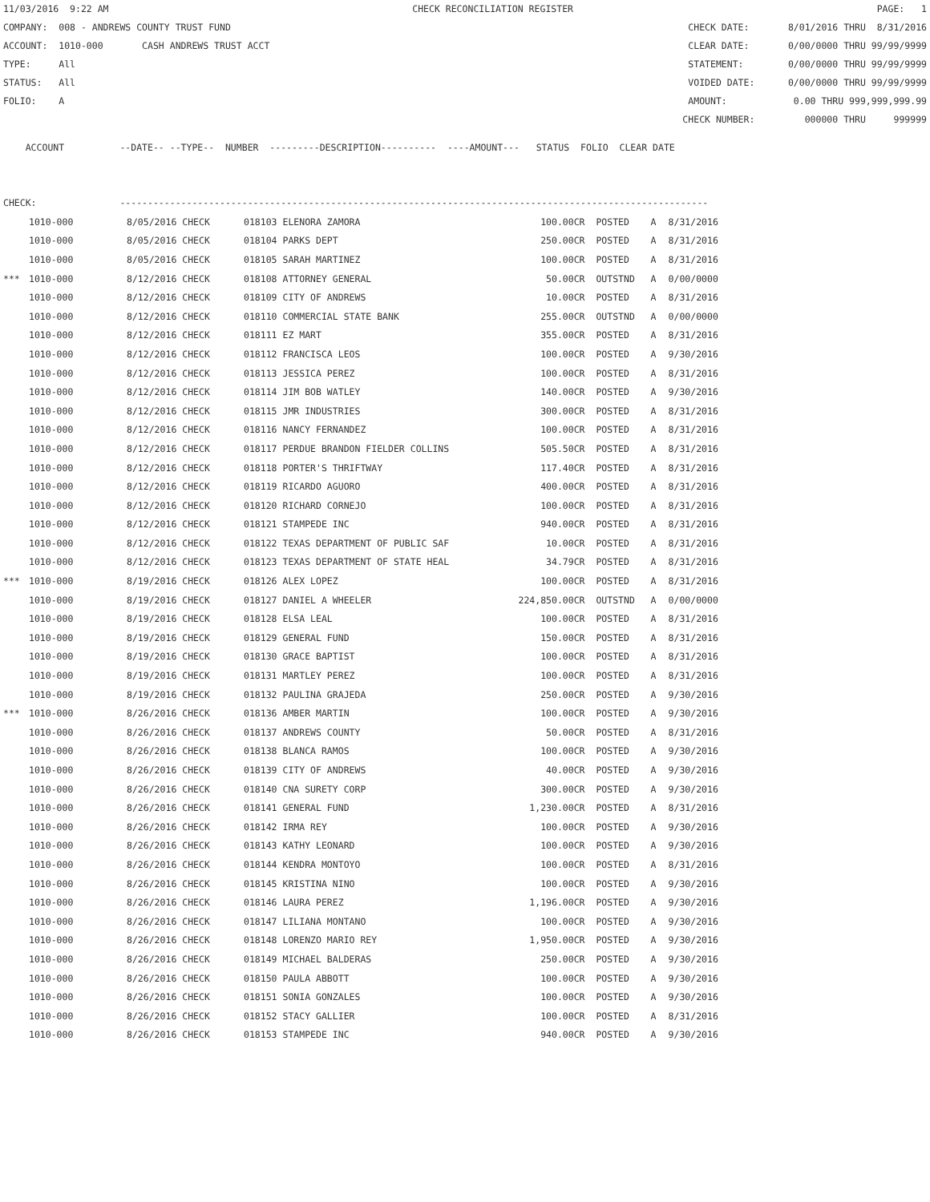11/03/2016 9:22 AM CHECK RECONCILIATION REGISTER PAGE: 1
COMPANY: 008 - ANDREWS COUNTY TRUST FUND CHECK DATE: 8/01/2016 THRU 8/31/2016
ACCOUNT: 1010-000 CASH ANDREWS TRUST ACCT CLEAR DATE: 0/00/0000 THRU 99/99/9999
TYPE: All STATEMENT: 0/00/0000 THRU 99/99/9999
STATUS: All VOIDED DATE: 0/00/0000 THRU 99/99/9999
FOLIO: A AMOUNT: 0.00 THRU 999,999,999.99
CHECK NUMBER: 000000 THRU 999999
ACCOUNT --DATE-- --TYPE-- NUMBER ---------DESCRIPTION---------- ----AMOUNT--- STATUS FOLIO CLEAR DATE
CHECK: ----------------------------------------------------------------------------------------------------------
| | 1010-000 | 8/05/2016 CHECK | 018103 | ELENORA ZAMORA | 100.00CR | POSTED | A | 8/31/2016 |
| | 1010-000 | 8/05/2016 CHECK | 018104 | PARKS DEPT | 250.00CR | POSTED | A | 8/31/2016 |
| | 1010-000 | 8/05/2016 CHECK | 018105 | SARAH MARTINEZ | 100.00CR | POSTED | A | 8/31/2016 |
| *** | 1010-000 | 8/12/2016 CHECK | 018108 | ATTORNEY GENERAL | 50.00CR | OUTSTND | A | 0/00/0000 |
| | 1010-000 | 8/12/2016 CHECK | 018109 | CITY OF ANDREWS | 10.00CR | POSTED | A | 8/31/2016 |
| | 1010-000 | 8/12/2016 CHECK | 018110 | COMMERCIAL STATE BANK | 255.00CR | OUTSTND | A | 0/00/0000 |
| | 1010-000 | 8/12/2016 CHECK | 018111 | EZ MART | 355.00CR | POSTED | A | 8/31/2016 |
| | 1010-000 | 8/12/2016 CHECK | 018112 | FRANCISCA LEOS | 100.00CR | POSTED | A | 9/30/2016 |
| | 1010-000 | 8/12/2016 CHECK | 018113 | JESSICA PEREZ | 100.00CR | POSTED | A | 8/31/2016 |
| | 1010-000 | 8/12/2016 CHECK | 018114 | JIM BOB WATLEY | 140.00CR | POSTED | A | 9/30/2016 |
| | 1010-000 | 8/12/2016 CHECK | 018115 | JMR INDUSTRIES | 300.00CR | POSTED | A | 8/31/2016 |
| | 1010-000 | 8/12/2016 CHECK | 018116 | NANCY FERNANDEZ | 100.00CR | POSTED | A | 8/31/2016 |
| | 1010-000 | 8/12/2016 CHECK | 018117 | PERDUE BRANDON FIELDER COLLINS | 505.50CR | POSTED | A | 8/31/2016 |
| | 1010-000 | 8/12/2016 CHECK | 018118 | PORTER'S THRIFTWAY | 117.40CR | POSTED | A | 8/31/2016 |
| | 1010-000 | 8/12/2016 CHECK | 018119 | RICARDO AGUORO | 400.00CR | POSTED | A | 8/31/2016 |
| | 1010-000 | 8/12/2016 CHECK | 018120 | RICHARD CORNEJO | 100.00CR | POSTED | A | 8/31/2016 |
| | 1010-000 | 8/12/2016 CHECK | 018121 | STAMPEDE INC | 940.00CR | POSTED | A | 8/31/2016 |
| | 1010-000 | 8/12/2016 CHECK | 018122 | TEXAS DEPARTMENT OF PUBLIC SAF | 10.00CR | POSTED | A | 8/31/2016 |
| | 1010-000 | 8/12/2016 CHECK | 018123 | TEXAS DEPARTMENT OF STATE HEAL | 34.79CR | POSTED | A | 8/31/2016 |
| *** | 1010-000 | 8/19/2016 CHECK | 018126 | ALEX LOPEZ | 100.00CR | POSTED | A | 8/31/2016 |
| | 1010-000 | 8/19/2016 CHECK | 018127 | DANIEL A WHEELER | 224,850.00CR | OUTSTND | A | 0/00/0000 |
| | 1010-000 | 8/19/2016 CHECK | 018128 | ELSA LEAL | 100.00CR | POSTED | A | 8/31/2016 |
| | 1010-000 | 8/19/2016 CHECK | 018129 | GENERAL FUND | 150.00CR | POSTED | A | 8/31/2016 |
| | 1010-000 | 8/19/2016 CHECK | 018130 | GRACE BAPTIST | 100.00CR | POSTED | A | 8/31/2016 |
| | 1010-000 | 8/19/2016 CHECK | 018131 | MARTLEY PEREZ | 100.00CR | POSTED | A | 8/31/2016 |
| | 1010-000 | 8/19/2016 CHECK | 018132 | PAULINA GRAJEDA | 250.00CR | POSTED | A | 9/30/2016 |
| *** | 1010-000 | 8/26/2016 CHECK | 018136 | AMBER MARTIN | 100.00CR | POSTED | A | 9/30/2016 |
| | 1010-000 | 8/26/2016 CHECK | 018137 | ANDREWS COUNTY | 50.00CR | POSTED | A | 8/31/2016 |
| | 1010-000 | 8/26/2016 CHECK | 018138 | BLANCA RAMOS | 100.00CR | POSTED | A | 9/30/2016 |
| | 1010-000 | 8/26/2016 CHECK | 018139 | CITY OF ANDREWS | 40.00CR | POSTED | A | 9/30/2016 |
| | 1010-000 | 8/26/2016 CHECK | 018140 | CNA SURETY CORP | 300.00CR | POSTED | A | 9/30/2016 |
| | 1010-000 | 8/26/2016 CHECK | 018141 | GENERAL FUND | 1,230.00CR | POSTED | A | 8/31/2016 |
| | 1010-000 | 8/26/2016 CHECK | 018142 | IRMA REY | 100.00CR | POSTED | A | 9/30/2016 |
| | 1010-000 | 8/26/2016 CHECK | 018143 | KATHY LEONARD | 100.00CR | POSTED | A | 9/30/2016 |
| | 1010-000 | 8/26/2016 CHECK | 018144 | KENDRA MONTOYO | 100.00CR | POSTED | A | 8/31/2016 |
| | 1010-000 | 8/26/2016 CHECK | 018145 | KRISTINA NINO | 100.00CR | POSTED | A | 9/30/2016 |
| | 1010-000 | 8/26/2016 CHECK | 018146 | LAURA PEREZ | 1,196.00CR | POSTED | A | 9/30/2016 |
| | 1010-000 | 8/26/2016 CHECK | 018147 | LILIANA MONTANO | 100.00CR | POSTED | A | 9/30/2016 |
| | 1010-000 | 8/26/2016 CHECK | 018148 | LORENZO MARIO REY | 1,950.00CR | POSTED | A | 9/30/2016 |
| | 1010-000 | 8/26/2016 CHECK | 018149 | MICHAEL BALDERAS | 250.00CR | POSTED | A | 9/30/2016 |
| | 1010-000 | 8/26/2016 CHECK | 018150 | PAULA ABBOTT | 100.00CR | POSTED | A | 9/30/2016 |
| | 1010-000 | 8/26/2016 CHECK | 018151 | SONIA GONZALES | 100.00CR | POSTED | A | 9/30/2016 |
| | 1010-000 | 8/26/2016 CHECK | 018152 | STACY GALLIER | 100.00CR | POSTED | A | 8/31/2016 |
| | 1010-000 | 8/26/2016 CHECK | 018153 | STAMPEDE INC | 940.00CR | POSTED | A | 9/30/2016 |